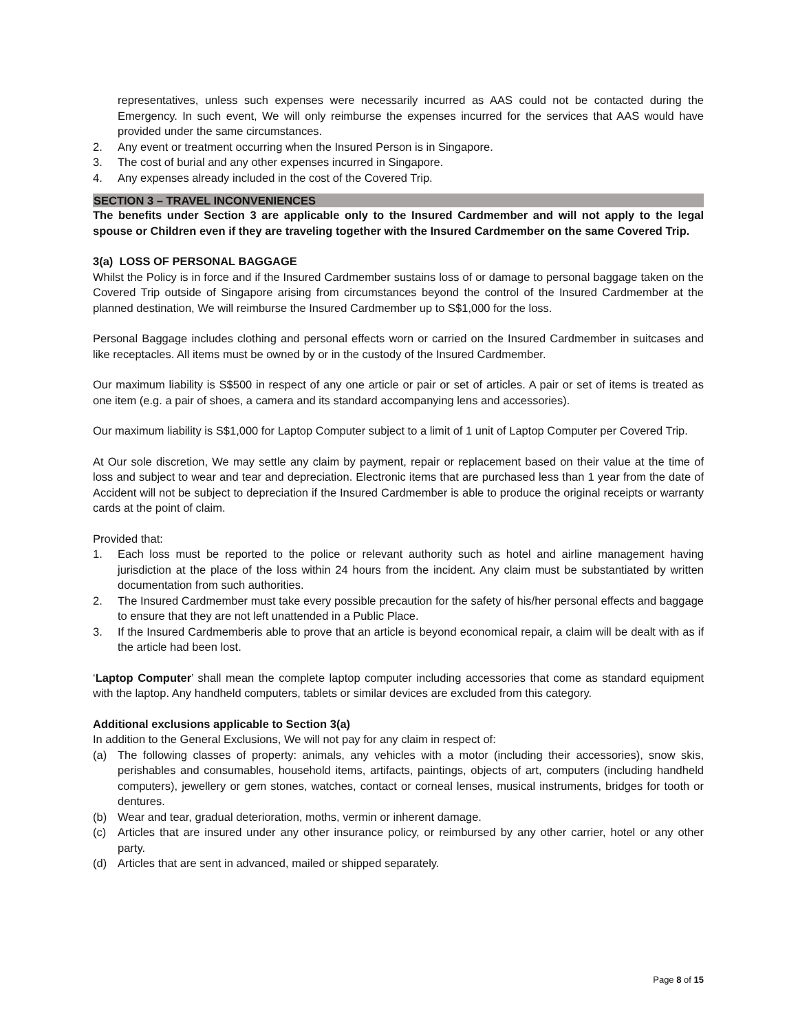representatives, unless such expenses were necessarily incurred as AAS could not be contacted during the Emergency. In such event, We will only reimburse the expenses incurred for the services that AAS would have provided under the same circumstances.
2. Any event or treatment occurring when the Insured Person is in Singapore.
3. The cost of burial and any other expenses incurred in Singapore.
4. Any expenses already included in the cost of the Covered Trip.
SECTION 3 – TRAVEL INCONVENIENCES
The benefits under Section 3 are applicable only to the Insured Cardmember and will not apply to the legal spouse or Children even if they are traveling together with the Insured Cardmember on the same Covered Trip.
3(a) LOSS OF PERSONAL BAGGAGE
Whilst the Policy is in force and if the Insured Cardmember sustains loss of or damage to personal baggage taken on the Covered Trip outside of Singapore arising from circumstances beyond the control of the Insured Cardmember at the planned destination, We will reimburse the Insured Cardmember up to S$1,000 for the loss.
Personal Baggage includes clothing and personal effects worn or carried on the Insured Cardmember in suitcases and like receptacles. All items must be owned by or in the custody of the Insured Cardmember.
Our maximum liability is S$500 in respect of any one article or pair or set of articles. A pair or set of items is treated as one item (e.g. a pair of shoes, a camera and its standard accompanying lens and accessories).
Our maximum liability is S$1,000 for Laptop Computer subject to a limit of 1 unit of Laptop Computer per Covered Trip.
At Our sole discretion, We may settle any claim by payment, repair or replacement based on their value at the time of loss and subject to wear and tear and depreciation. Electronic items that are purchased less than 1 year from the date of Accident will not be subject to depreciation if the Insured Cardmember is able to produce the original receipts or warranty cards at the point of claim.
Provided that:
1. Each loss must be reported to the police or relevant authority such as hotel and airline management having jurisdiction at the place of the loss within 24 hours from the incident. Any claim must be substantiated by written documentation from such authorities.
2. The Insured Cardmember must take every possible precaution for the safety of his/her personal effects and baggage to ensure that they are not left unattended in a Public Place.
3. If the Insured Cardmemberis able to prove that an article is beyond economical repair, a claim will be dealt with as if the article had been lost.
‘Laptop Computer’ shall mean the complete laptop computer including accessories that come as standard equipment with the laptop. Any handheld computers, tablets or similar devices are excluded from this category.
Additional exclusions applicable to Section 3(a)
In addition to the General Exclusions, We will not pay for any claim in respect of:
(a) The following classes of property: animals, any vehicles with a motor (including their accessories), snow skis, perishables and consumables, household items, artifacts, paintings, objects of art, computers (including handheld computers), jewellery or gem stones, watches, contact or corneal lenses, musical instruments, bridges for tooth or dentures.
(b) Wear and tear, gradual deterioration, moths, vermin or inherent damage.
(c) Articles that are insured under any other insurance policy, or reimbursed by any other carrier, hotel or any other party.
(d) Articles that are sent in advanced, mailed or shipped separately.
Page 8 of 15